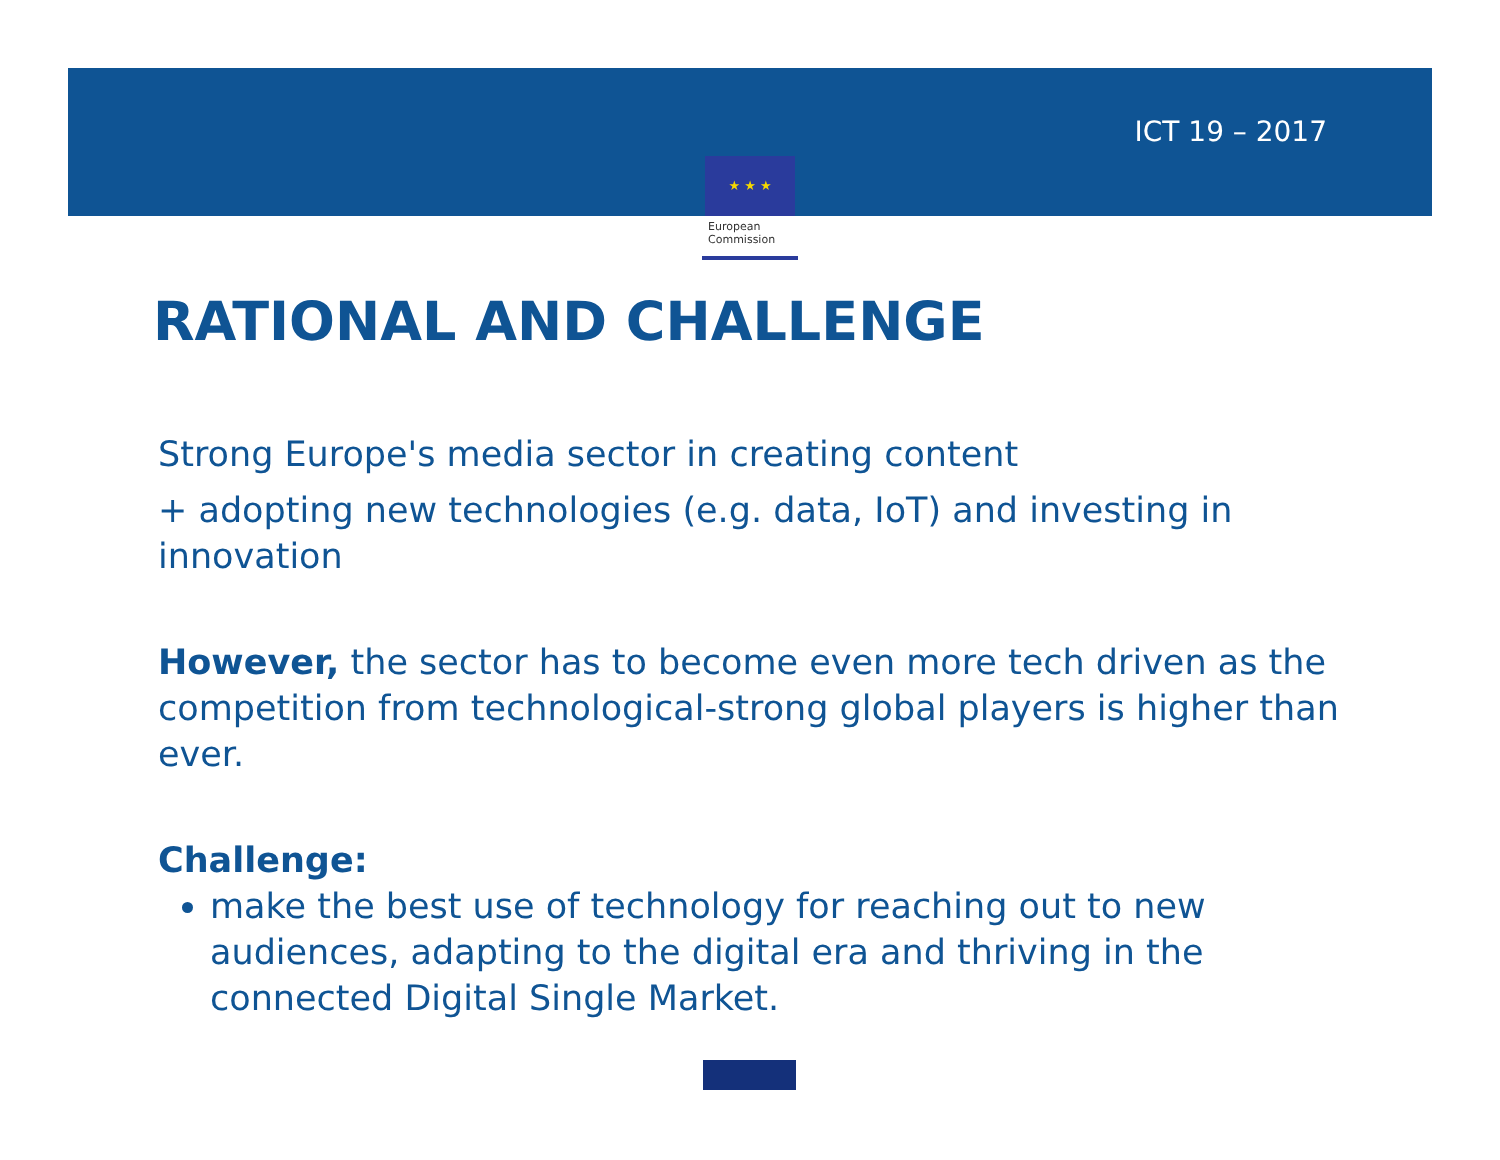★ ★ ★
European
Commission
ICT 19 – 2017
RATIONAL AND CHALLENGE
Strong Europe's media sector in creating content
+ adopting new technologies (e.g. data, IoT) and investing in innovation
However, the sector has to become even more tech driven as the competition from technological-strong global players is higher than ever.
Challenge:
make the best use of technology for reaching out to new audiences, adapting to the digital era and thriving in the connected Digital Single Market.